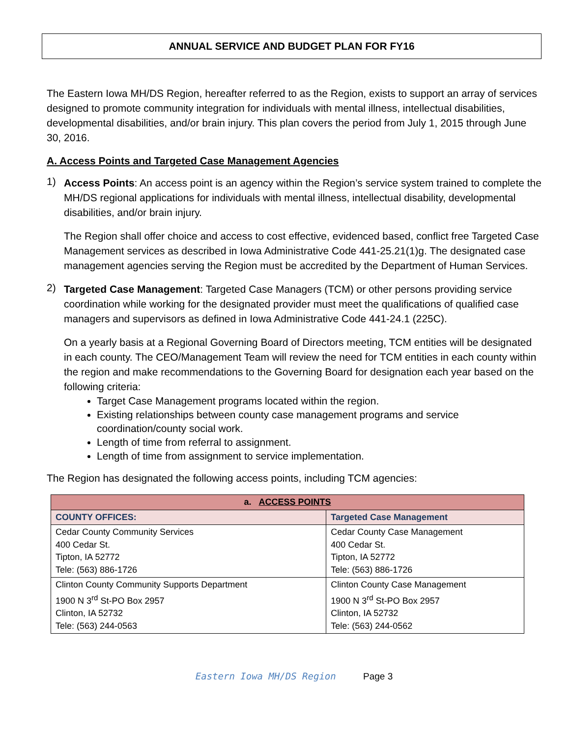ANNUAL SERVICE AND BUDGET PLAN FOR FY16
The Eastern Iowa MH/DS Region, hereafter referred to as the Region, exists to support an array of services designed to promote community integration for individuals with mental illness, intellectual disabilities, developmental disabilities, and/or brain injury. This plan covers the period from July 1, 2015 through June 30, 2016.
A. Access Points and Targeted Case Management Agencies
1)
Access Points: An access point is an agency within the Region’s service system trained to complete the MH/DS regional applications for individuals with mental illness, intellectual disability, developmental disabilities, and/or brain injury.
The Region shall offer choice and access to cost effective, evidenced based, conflict free Targeted Case Management services as described in Iowa Administrative Code 441-25.21(1)g. The designated case management agencies serving the Region must be accredited by the Department of Human Services.
2)
Targeted Case Management: Targeted Case Managers (TCM) or other persons providing service coordination while working for the designated provider must meet the qualifications of qualified case managers and supervisors as defined in Iowa Administrative Code 441-24.1 (225C).
On a yearly basis at a Regional Governing Board of Directors meeting, TCM entities will be designated in each county. The CEO/Management Team will review the need for TCM entities in each county within the region and make recommendations to the Governing Board for designation each year based on the following criteria:
Target Case Management programs located within the region.
Existing relationships between county case management programs and service coordination/county social work.
Length of time from referral to assignment.
Length of time from assignment to service implementation.
The Region has designated the following access points, including TCM agencies:
| a. ACCESS POINTS | |
| --- | --- |
| COUNTY OFFICES: | Targeted Case Management |
| Cedar County Community Services 400 Cedar St. Tipton, IA 52772 Tele: (563) 886-1726 | Cedar County Case Management 400 Cedar St. Tipton, IA 52772 Tele: (563) 886-1726 |
| Clinton County Community Supports Department 1900 N 3<sup>rd</sup> St-PO Box 2957 Clinton, IA 52732 Tele: (563) 244-0563 | Clinton County Case Management 1900 N 3<sup>rd</sup> St-PO Box 2957 Clinton, IA 52732 Tele: (563) 244-0562 |
Eastern Iowa MH/DS Region Page 3